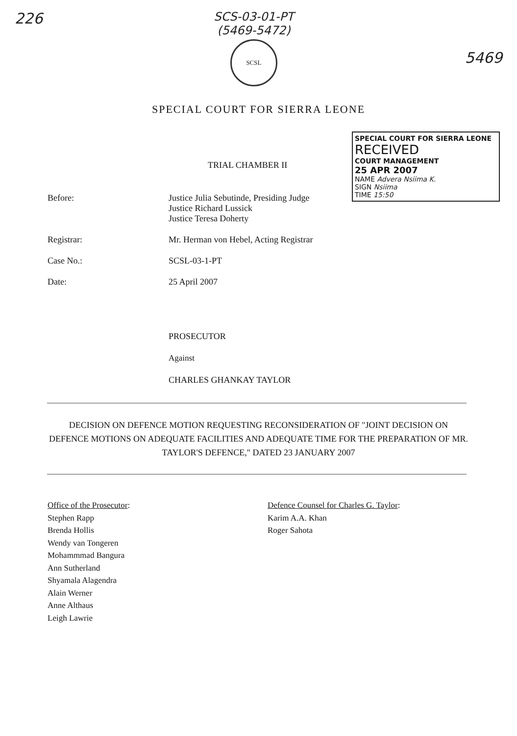226
SCS-03-01-PT
(5469-5472)
SCSL
5469
SPECIAL COURT FOR SIERRA LEONE
SPECIAL COURT FOR SIERRA LEONE
RECEIVED
COURT MANAGEMENT
25 APR 2007
NAME Advera Nsiima K.
SIGN Nsiima
TIME 15:50
TRIAL CHAMBER II
Before: Justice Julia Sebutinde, Presiding Judge
Justice Richard Lussick
Justice Teresa Doherty
Registrar: Mr. Herman von Hebel, Acting Registrar
Case No.: SCSL-03-1-PT
Date: 25 April 2007
PROSECUTOR
Against
CHARLES GHANKAY TAYLOR
DECISION ON DEFENCE MOTION REQUESTING RECONSIDERATION OF "JOINT DECISION ON DEFENCE MOTIONS ON ADEQUATE FACILITIES AND ADEQUATE TIME FOR THE PREPARATION OF MR. TAYLOR'S DEFENCE," DATED 23 JANUARY 2007
Office of the Prosecutor:
Stephen Rapp
Brenda Hollis
Wendy van Tongeren
Mohammmad Bangura
Ann Sutherland
Shyamala Alagendra
Alain Werner
Anne Althaus
Leigh Lawrie
Defence Counsel for Charles G. Taylor:
Karim A.A. Khan
Roger Sahota